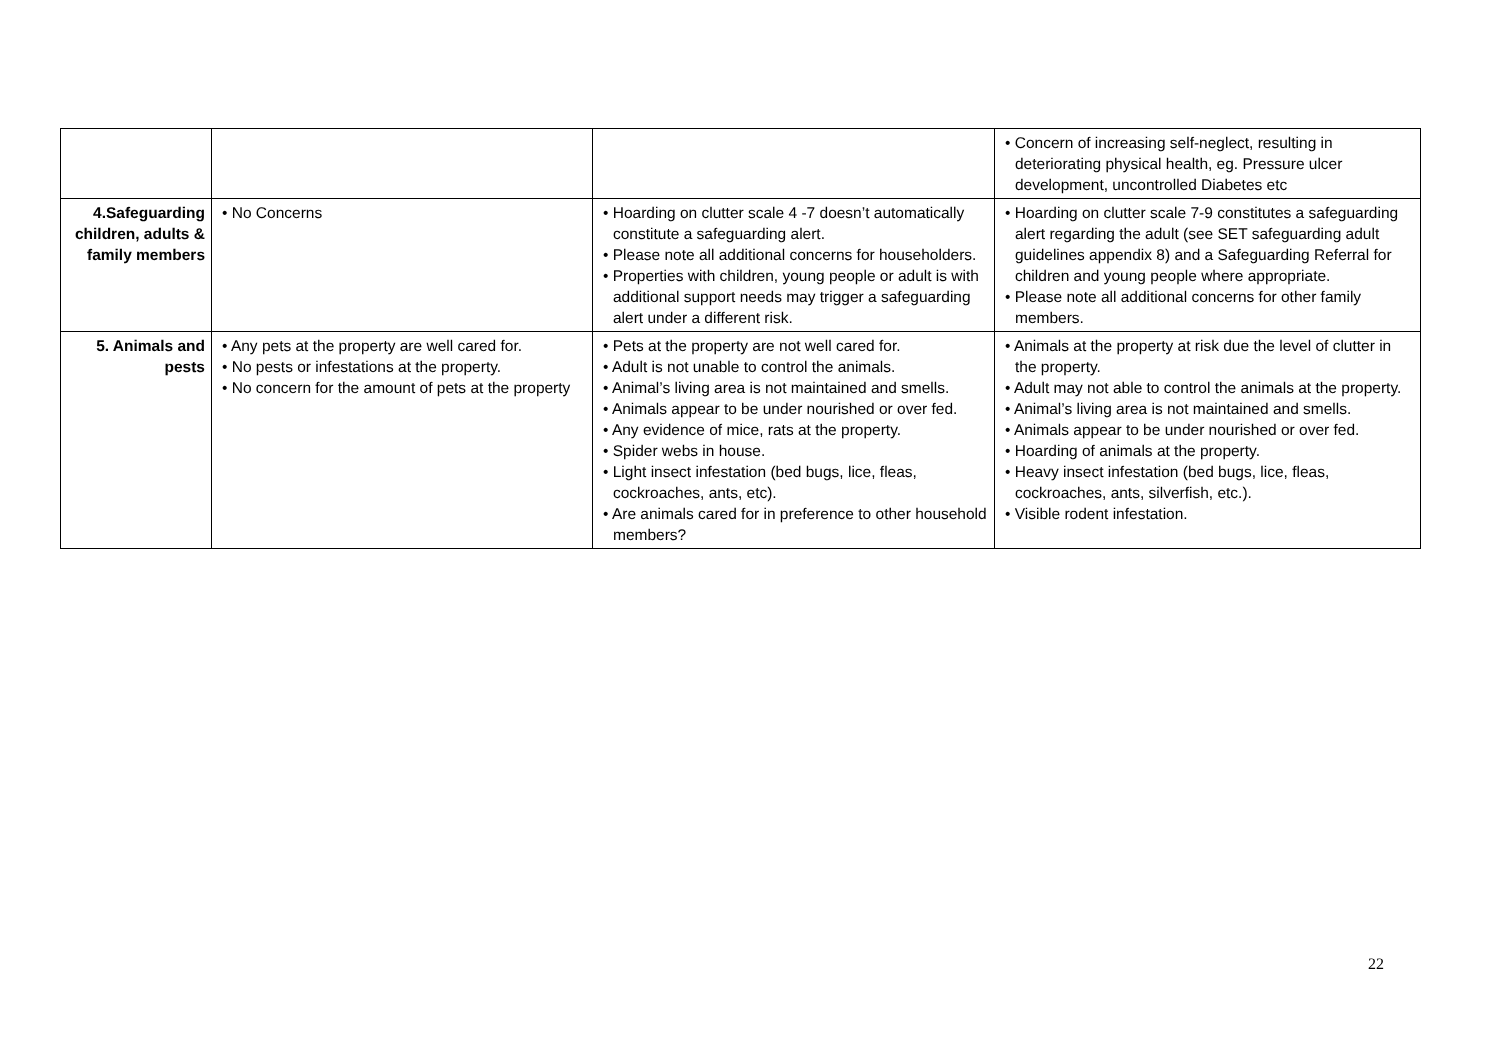| | | | • Concern of increasing self-neglect, resulting in deteriorating physical health, eg. Pressure ulcer development, uncontrolled Diabetes etc |
| 4.Safeguarding children, adults & family members | • No Concerns | • Hoarding on clutter scale 4 -7 doesn’t automatically constitute a safeguarding alert. • Please note all additional concerns for householders. • Properties with children, young people or adult is with additional support needs may trigger a safeguarding alert under a different risk. | • Hoarding on clutter scale 7-9 constitutes a safeguarding alert regarding the adult (see SET safeguarding adult guidelines appendix 8) and a Safeguarding Referral for children and young people where appropriate. • Please note all additional concerns for other family members. |
| 5. Animals and pests | • Any pets at the property are well cared for. • No pests or infestations at the property. • No concern for the amount of pets at the property | • Pets at the property are not well cared for. • Adult is not unable to control the animals. • Animal’s living area is not maintained and smells. • Animals appear to be under nourished or over fed. • Any evidence of mice, rats at the property. • Spider webs in house. • Light insect infestation (bed bugs, lice, fleas, cockroaches, ants, etc). • Are animals cared for in preference to other household members? | • Animals at the property at risk due the level of clutter in the property. • Adult may not able to control the animals at the property. • Animal’s living area is not maintained and smells. • Animals appear to be under nourished or over fed. • Hoarding of animals at the property. • Heavy insect infestation (bed bugs, lice, fleas, cockroaches, ants, silverfish, etc.). • Visible rodent infestation. |
22